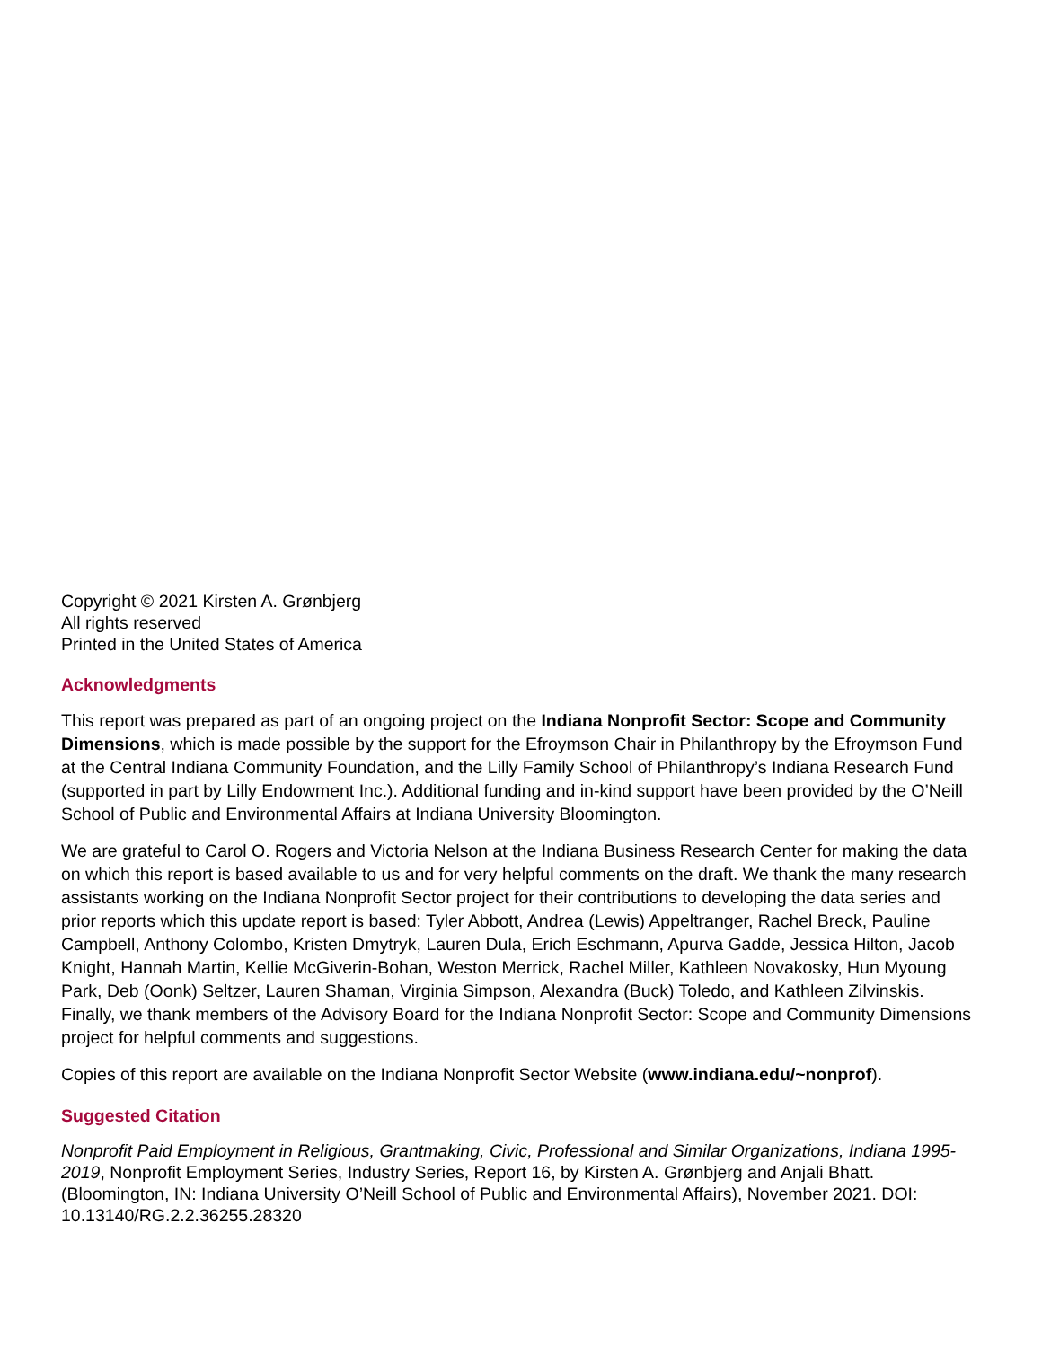Copyright © 2021 Kirsten A. Grønbjerg
All rights reserved
Printed in the United States of America
Acknowledgments
This report was prepared as part of an ongoing project on the Indiana Nonprofit Sector: Scope and Community Dimensions, which is made possible by the support for the Efroymson Chair in Philanthropy by the Efroymson Fund at the Central Indiana Community Foundation, and the Lilly Family School of Philanthropy’s Indiana Research Fund (supported in part by Lilly Endowment Inc.). Additional funding and in-kind support have been provided by the O’Neill School of Public and Environmental Affairs at Indiana University Bloomington.
We are grateful to Carol O. Rogers and Victoria Nelson at the Indiana Business Research Center for making the data on which this report is based available to us and for very helpful comments on the draft. We thank the many research assistants working on the Indiana Nonprofit Sector project for their contributions to developing the data series and prior reports which this update report is based: Tyler Abbott, Andrea (Lewis) Appeltranger, Rachel Breck, Pauline Campbell, Anthony Colombo, Kristen Dmytryk, Lauren Dula, Erich Eschmann, Apurva Gadde, Jessica Hilton, Jacob Knight, Hannah Martin, Kellie McGiverin-Bohan, Weston Merrick, Rachel Miller, Kathleen Novakosky, Hun Myoung Park, Deb (Oonk) Seltzer, Lauren Shaman, Virginia Simpson, Alexandra (Buck) Toledo, and Kathleen Zilvinskis. Finally, we thank members of the Advisory Board for the Indiana Nonprofit Sector: Scope and Community Dimensions project for helpful comments and suggestions.
Copies of this report are available on the Indiana Nonprofit Sector Website (www.indiana.edu/~nonprof).
Suggested Citation
Nonprofit Paid Employment in Religious, Grantmaking, Civic, Professional and Similar Organizations, Indiana 1995-2019, Nonprofit Employment Series, Industry Series, Report 16, by Kirsten A. Grønbjerg and Anjali Bhatt. (Bloomington, IN: Indiana University O’Neill School of Public and Environmental Affairs), November 2021. DOI: 10.13140/RG.2.2.36255.28320